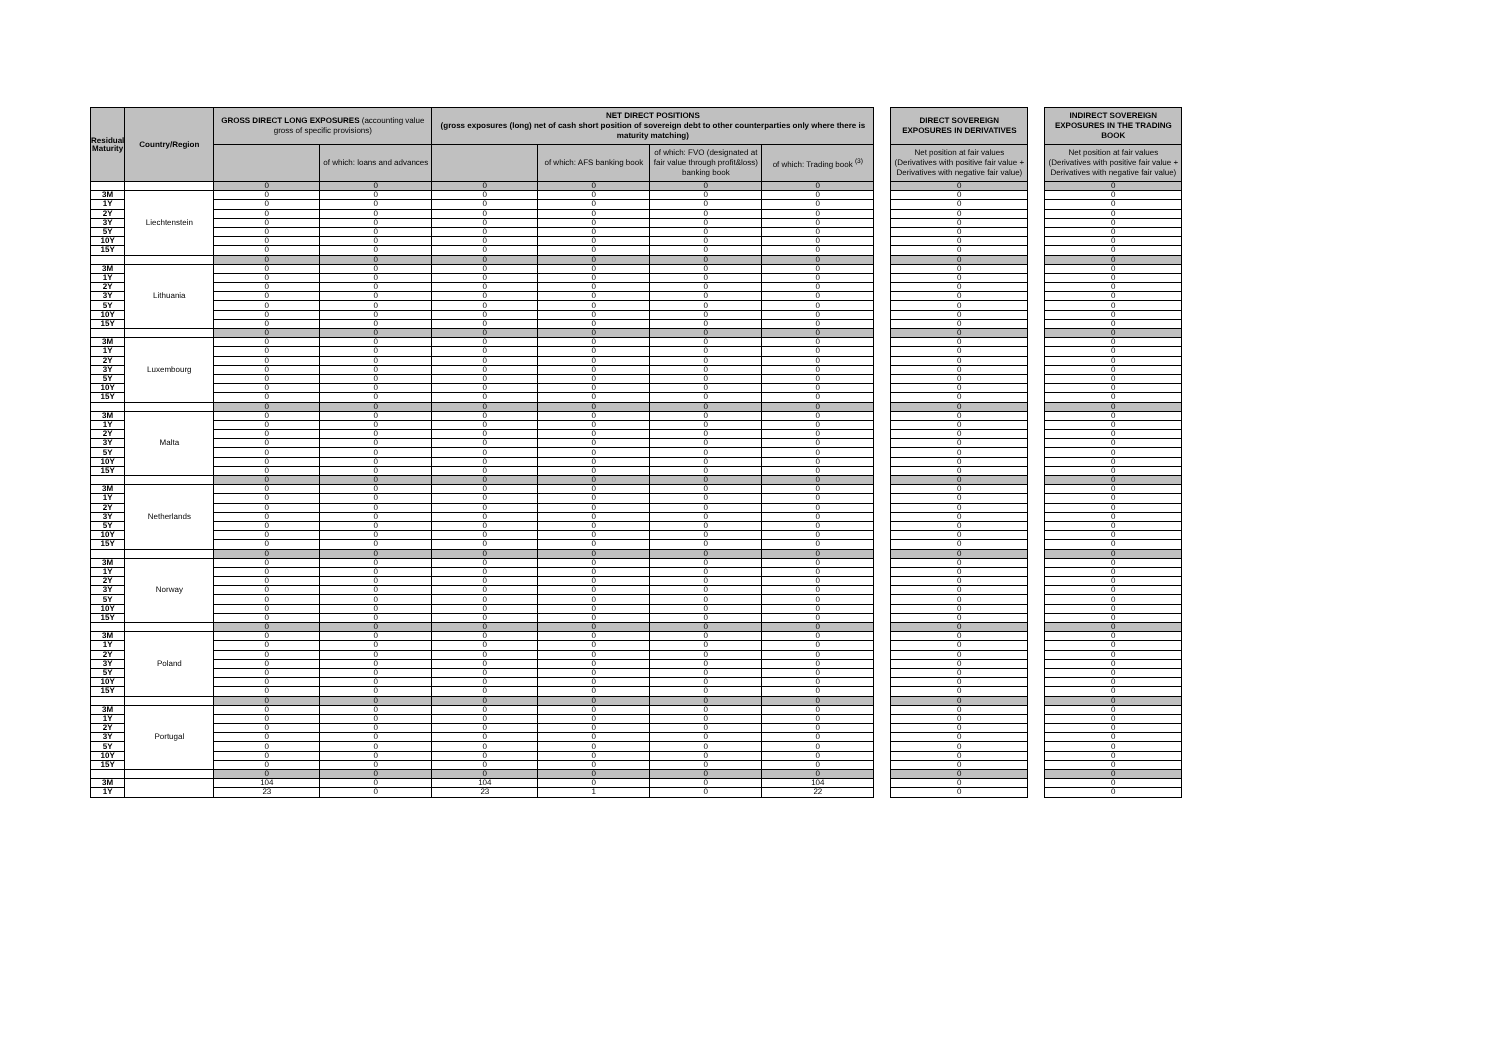| Residual Maturity | Country/Region | GROSS DIRECT LONG EXPOSURES (accounting value gross of specific provisions) | | NET DIRECT POSITIONS (gross exposures (long) net of cash short position of sovereign debt to other counterparties only where there is maturity matching) | | | | | DIRECT SOVEREIGN EXPOSURES IN DERIVATIVES | | INDIRECT SOVEREIGN EXPOSURES IN THE TRADING BOOK |
| | | | of which: loans and advances | | of which: AFS banking book | of which: FVO (designated at fair value through profit&loss) banking book | of which: Trading book <sup>(3)</sup> | | Net position at fair values (Derivatives with positive fair value + Derivatives with negative fair value) | | Net position at fair values (Derivatives with positive fair value + Derivatives with negative fair value) |
| | | 0 | 0 | 0 | 0 | 0 | 0 | | 0 | | 0 |
| 3M | Liechtenstein | 0 | 0 | 0 | 0 | 0 | 0 | | 0 | | 0 |
| 1Y | | 0 | 0 | 0 | 0 | 0 | 0 | | 0 | | 0 |
| 2Y | | 0 | 0 | 0 | 0 | 0 | 0 | | 0 | | 0 |
| 3Y | | 0 | 0 | 0 | 0 | 0 | 0 | | 0 | | 0 |
| 5Y | | 0 | 0 | 0 | 0 | 0 | 0 | | 0 | | 0 |
| 10Y | | 0 | 0 | 0 | 0 | 0 | 0 | | 0 | | 0 |
| 15Y | | 0 | 0 | 0 | 0 | 0 | 0 | | 0 | | 0 |
| | | 0 | 0 | 0 | 0 | 0 | 0 | | 0 | | 0 |
| 3M | Lithuania | 0 | 0 | 0 | 0 | 0 | 0 | | 0 | | 0 |
| 1Y | | 0 | 0 | 0 | 0 | 0 | 0 | | 0 | | 0 |
| 2Y | | 0 | 0 | 0 | 0 | 0 | 0 | | 0 | | 0 |
| 3Y | | 0 | 0 | 0 | 0 | 0 | 0 | | 0 | | 0 |
| 5Y | | 0 | 0 | 0 | 0 | 0 | 0 | | 0 | | 0 |
| 10Y | | 0 | 0 | 0 | 0 | 0 | 0 | | 0 | | 0 |
| 15Y | | 0 | 0 | 0 | 0 | 0 | 0 | | 0 | | 0 |
| | | 0 | 0 | 0 | 0 | 0 | 0 | | 0 | | 0 |
| 3M | Luxembourg | 0 | 0 | 0 | 0 | 0 | 0 | | 0 | | 0 |
| 1Y | | 0 | 0 | 0 | 0 | 0 | 0 | | 0 | | 0 |
| 2Y | | 0 | 0 | 0 | 0 | 0 | 0 | | 0 | | 0 |
| 3Y | | 0 | 0 | 0 | 0 | 0 | 0 | | 0 | | 0 |
| 5Y | | 0 | 0 | 0 | 0 | 0 | 0 | | 0 | | 0 |
| 10Y | | 0 | 0 | 0 | 0 | 0 | 0 | | 0 | | 0 |
| 15Y | | 0 | 0 | 0 | 0 | 0 | 0 | | 0 | | 0 |
| | | 0 | 0 | 0 | 0 | 0 | 0 | | 0 | | 0 |
| 3M | Malta | 0 | 0 | 0 | 0 | 0 | 0 | | 0 | | 0 |
| 1Y | | 0 | 0 | 0 | 0 | 0 | 0 | | 0 | | 0 |
| 2Y | | 0 | 0 | 0 | 0 | 0 | 0 | | 0 | | 0 |
| 3Y | | 0 | 0 | 0 | 0 | 0 | 0 | | 0 | | 0 |
| 5Y | | 0 | 0 | 0 | 0 | 0 | 0 | | 0 | | 0 |
| 10Y | | 0 | 0 | 0 | 0 | 0 | 0 | | 0 | | 0 |
| 15Y | | 0 | 0 | 0 | 0 | 0 | 0 | | 0 | | 0 |
| | | 0 | 0 | 0 | 0 | 0 | 0 | | 0 | | 0 |
| 3M | Netherlands | 0 | 0 | 0 | 0 | 0 | 0 | | 0 | | 0 |
| 1Y | | 0 | 0 | 0 | 0 | 0 | 0 | | 0 | | 0 |
| 2Y | | 0 | 0 | 0 | 0 | 0 | 0 | | 0 | | 0 |
| 3Y | | 0 | 0 | 0 | 0 | 0 | 0 | | 0 | | 0 |
| 5Y | | 0 | 0 | 0 | 0 | 0 | 0 | | 0 | | 0 |
| 10Y | | 0 | 0 | 0 | 0 | 0 | 0 | | 0 | | 0 |
| 15Y | | 0 | 0 | 0 | 0 | 0 | 0 | | 0 | | 0 |
| | | 0 | 0 | 0 | 0 | 0 | 0 | | 0 | | 0 |
| 3M | Norway | 0 | 0 | 0 | 0 | 0 | 0 | | 0 | | 0 |
| 1Y | | 0 | 0 | 0 | 0 | 0 | 0 | | 0 | | 0 |
| 2Y | | 0 | 0 | 0 | 0 | 0 | 0 | | 0 | | 0 |
| 3Y | | 0 | 0 | 0 | 0 | 0 | 0 | | 0 | | 0 |
| 5Y | | 0 | 0 | 0 | 0 | 0 | 0 | | 0 | | 0 |
| 10Y | | 0 | 0 | 0 | 0 | 0 | 0 | | 0 | | 0 |
| 15Y | | 0 | 0 | 0 | 0 | 0 | 0 | | 0 | | 0 |
| | | 0 | 0 | 0 | 0 | 0 | 0 | | 0 | | 0 |
| 3M | Poland | 0 | 0 | 0 | 0 | 0 | 0 | | 0 | | 0 |
| 1Y | | 0 | 0 | 0 | 0 | 0 | 0 | | 0 | | 0 |
| 2Y | | 0 | 0 | 0 | 0 | 0 | 0 | | 0 | | 0 |
| 3Y | | 0 | 0 | 0 | 0 | 0 | 0 | | 0 | | 0 |
| 5Y | | 0 | 0 | 0 | 0 | 0 | 0 | | 0 | | 0 |
| 10Y | | 0 | 0 | 0 | 0 | 0 | 0 | | 0 | | 0 |
| 15Y | | 0 | 0 | 0 | 0 | 0 | 0 | | 0 | | 0 |
| | | 0 | 0 | 0 | 0 | 0 | 0 | | 0 | | 0 |
| 3M | Portugal | 0 | 0 | 0 | 0 | 0 | 0 | | 0 | | 0 |
| 1Y | | 0 | 0 | 0 | 0 | 0 | 0 | | 0 | | 0 |
| 2Y | | 0 | 0 | 0 | 0 | 0 | 0 | | 0 | | 0 |
| 3Y | | 0 | 0 | 0 | 0 | 0 | 0 | | 0 | | 0 |
| 5Y | | 0 | 0 | 0 | 0 | 0 | 0 | | 0 | | 0 |
| 10Y | | 0 | 0 | 0 | 0 | 0 | 0 | | 0 | | 0 |
| 15Y | | 0 | 0 | 0 | 0 | 0 | 0 | | 0 | | 0 |
| | | 0 | 0 | 0 | 0 | 0 | 0 | | 0 | | 0 |
| 3M | | 104 | 0 | 104 | 0 | 0 | 104 | | 0 | | 0 |
| 1Y | | 23 | 0 | 23 | 1 | 0 | 22 | | 0 | | 0 |